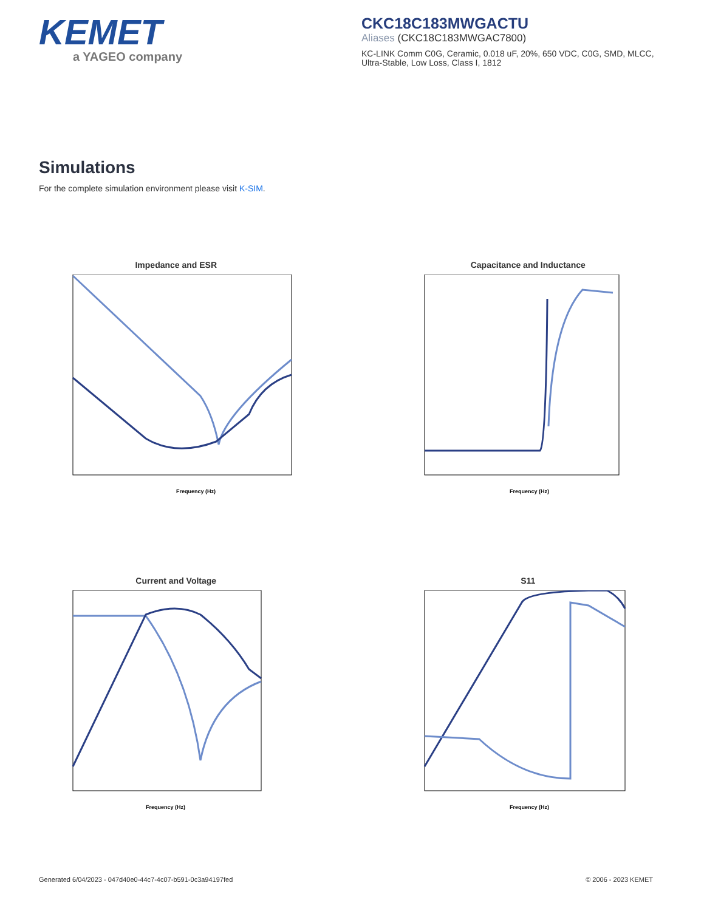KEMET
a YAGEO company
CKC18C183MWGACTU
Aliases (CKC18C183MWGAC7800)
KC-LINK Comm C0G, Ceramic, 0.018 uF, 20%, 650 VDC, C0G, SMD, MLCC, Ultra-Stable, Low Loss, Class I, 1812
Simulations
For the complete simulation environment please visit K-SIM.
Impedance and ESR
Frequency (Hz)
Capacitance and Inductance
Frequency (Hz)
Current and Voltage
Frequency (Hz)
S11
Frequency (Hz)
Generated 6/04/2023 - 047d40e0-44c7-4c07-b591-0c3a94197fed © 2006 - 2023 KEMET